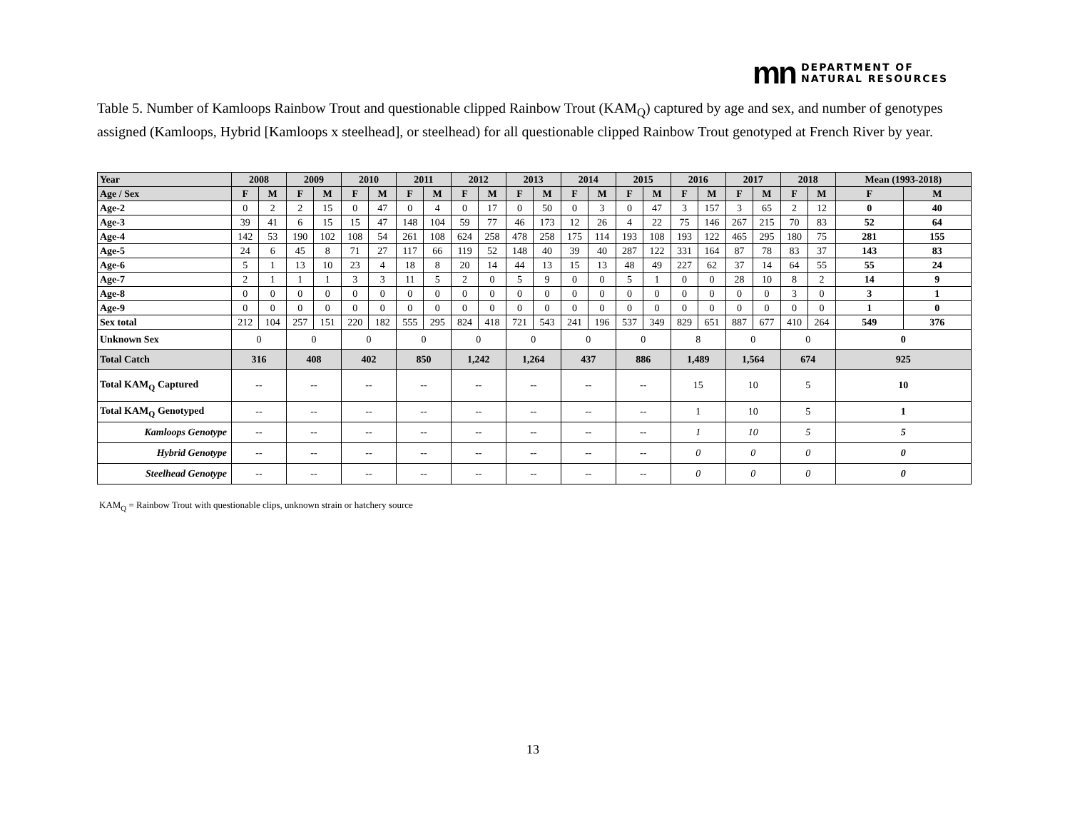mn DEPARTMENT OF
NATURAL RESOURCES
Table 5. Number of Kamloops Rainbow Trout and questionable clipped Rainbow Trout (KAM<sub>Q</sub>) captured by age and sex, and number of genotypes assigned (Kamloops, Hybrid [Kamloops x steelhead], or steelhead) for all questionable clipped Rainbow Trout genotyped at French River by year.
| Year | 2008 | | 2009 | | 2010 | | 2011 | | 2012 | | 2013 | | 2014 | | 2015 | | 2016 | | 2017 | | 2018 | | Mean (1993-2018) | |
| --- | --- | --- | --- | --- | --- | --- | --- | --- | --- | --- | --- | --- | --- | --- | --- | --- | --- | --- | --- | --- | --- | --- | --- | --- |
| Age / Sex | F | M | F | M | F | M | F | M | F | M | F | M | F | M | F | M | F | M | F | M | F | M | F | M |
| Age-2 | 0 | 2 | 2 | 15 | 0 | 47 | 0 | 4 | 0 | 17 | 0 | 50 | 0 | 3 | 0 | 47 | 3 | 157 | 3 | 65 | 2 | 12 | 0 | 40 |
| Age-3 | 39 | 41 | 6 | 15 | 15 | 47 | 148 | 104 | 59 | 77 | 46 | 173 | 12 | 26 | 4 | 22 | 75 | 146 | 267 | 215 | 70 | 83 | 52 | 64 |
| Age-4 | 142 | 53 | 190 | 102 | 108 | 54 | 261 | 108 | 624 | 258 | 478 | 258 | 175 | 114 | 193 | 108 | 193 | 122 | 465 | 295 | 180 | 75 | 281 | 155 |
| Age-5 | 24 | 6 | 45 | 8 | 71 | 27 | 117 | 66 | 119 | 52 | 148 | 40 | 39 | 40 | 287 | 122 | 331 | 164 | 87 | 78 | 83 | 37 | 143 | 83 |
| Age-6 | 5 | 1 | 13 | 10 | 23 | 4 | 18 | 8 | 20 | 14 | 44 | 13 | 15 | 13 | 48 | 49 | 227 | 62 | 37 | 14 | 64 | 55 | 55 | 24 |
| Age-7 | 2 | 1 | 1 | 1 | 3 | 3 | 11 | 5 | 2 | 0 | 5 | 9 | 0 | 0 | 5 | 1 | 0 | 0 | 28 | 10 | 8 | 2 | 14 | 9 |
| Age-8 | 0 | 0 | 0 | 0 | 0 | 0 | 0 | 0 | 0 | 0 | 0 | 0 | 0 | 0 | 0 | 0 | 0 | 0 | 0 | 0 | 3 | 0 | 3 | 1 |
| Age-9 | 0 | 0 | 0 | 0 | 0 | 0 | 0 | 0 | 0 | 0 | 0 | 0 | 0 | 0 | 0 | 0 | 0 | 0 | 0 | 0 | 0 | 0 | 1 | 0 |
| Sex total | 212 | 104 | 257 | 151 | 220 | 182 | 555 | 295 | 824 | 418 | 721 | 543 | 241 | 196 | 537 | 349 | 829 | 651 | 887 | 677 | 410 | 264 | 549 | 376 |
| Unknown Sex | 0 | | 0 | | 0 | | 0 | | 0 | | 0 | | 0 | | 0 | | 8 | | 0 | | 0 | | 0 | |
| Total Catch | 316 | | 408 | | 402 | | 850 | | 1,242 | | 1,264 | | 437 | | 886 | | 1,489 | | 1,564 | | 674 | | 925 | |
| Total KAM<sub>Q</sub> Captured | -- | | -- | | -- | | -- | | -- | | -- | | -- | | -- | | 15 | | 10 | | 5 | | 10 | |
| Total KAM<sub>Q</sub> Genotyped | -- | | -- | | -- | | -- | | -- | | -- | | -- | | -- | | 1 | | 10 | | 5 | | 1 | |
| Kamloops Genotype | -- | | -- | | -- | | -- | | -- | | -- | | -- | | -- | | 1 | | 10 | | 5 | | 5 | |
| Hybrid Genotype | -- | | -- | | -- | | -- | | -- | | -- | | -- | | -- | | 0 | | 0 | | 0 | | 0 | |
| Steelhead Genotype | -- | | -- | | -- | | -- | | -- | | -- | | -- | | -- | | 0 | | 0 | | 0 | | 0 | |
KAM<sub>Q</sub> = Rainbow Trout with questionable clips, unknown strain or hatchery source
13